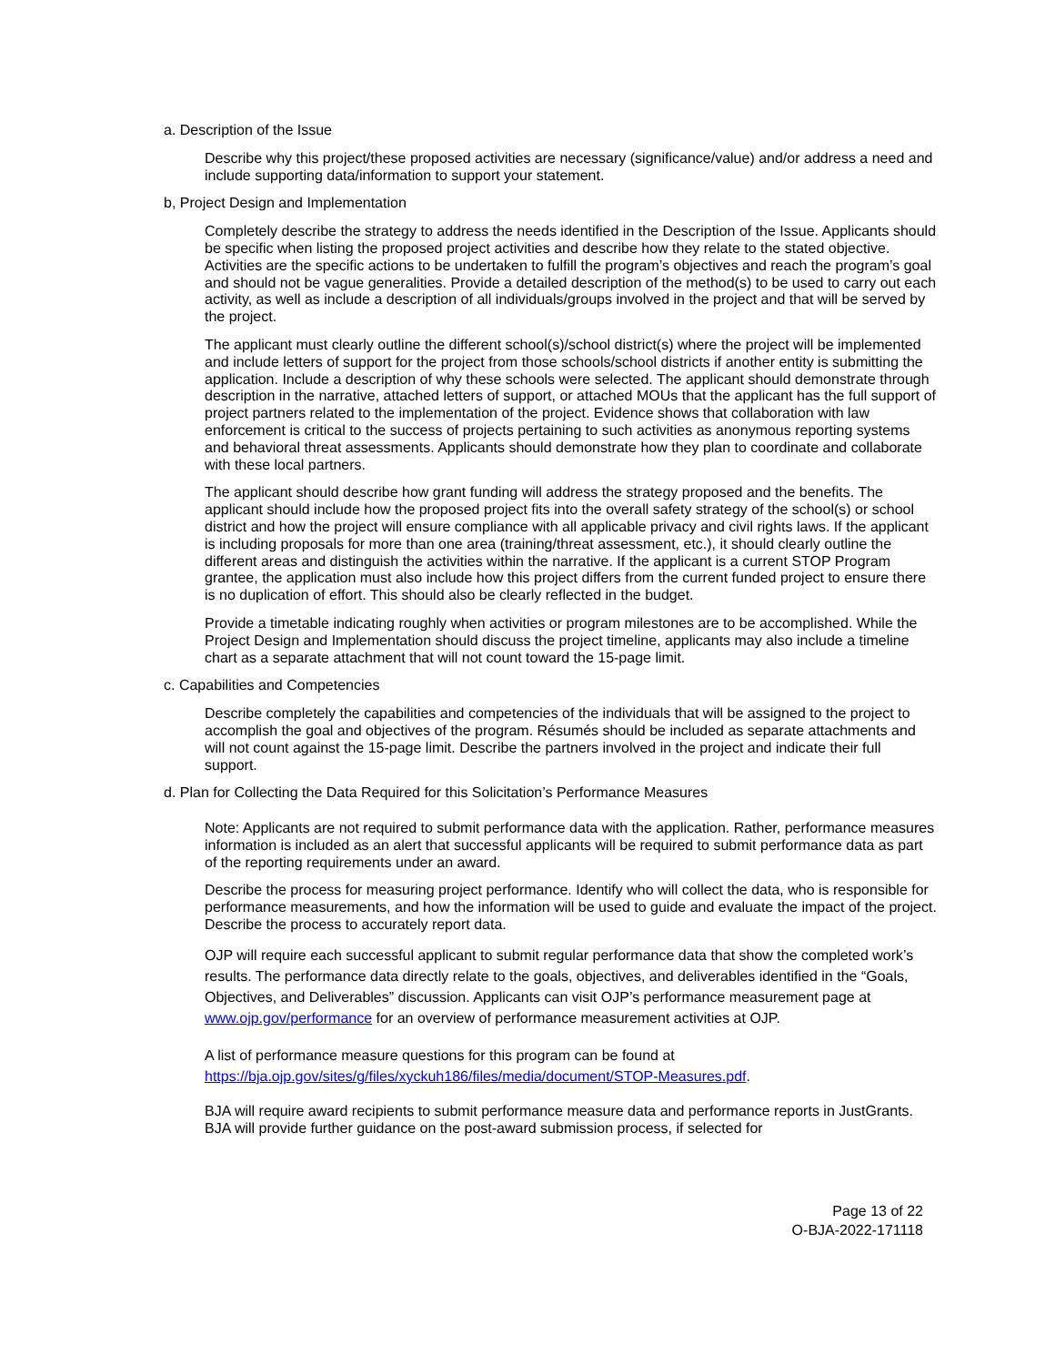a. Description of the Issue
Describe why this project/these proposed activities are necessary (significance/value) and/or address a need and include supporting data/information to support your statement.
b, Project Design and Implementation
Completely describe the strategy to address the needs identified in the Description of the Issue. Applicants should be specific when listing the proposed project activities and describe how they relate to the stated objective. Activities are the specific actions to be undertaken to fulfill the program’s objectives and reach the program’s goal and should not be vague generalities. Provide a detailed description of the method(s) to be used to carry out each activity, as well as include a description of all individuals/groups involved in the project and that will be served by the project.
The applicant must clearly outline the different school(s)/school district(s) where the project will be implemented and include letters of support for the project from those schools/school districts if another entity is submitting the application. Include a description of why these schools were selected. The applicant should demonstrate through description in the narrative, attached letters of support, or attached MOUs that the applicant has the full support of project partners related to the implementation of the project. Evidence shows that collaboration with law enforcement is critical to the success of projects pertaining to such activities as anonymous reporting systems and behavioral threat assessments. Applicants should demonstrate how they plan to coordinate and collaborate with these local partners.
The applicant should describe how grant funding will address the strategy proposed and the benefits. The applicant should include how the proposed project fits into the overall safety strategy of the school(s) or school district and how the project will ensure compliance with all applicable privacy and civil rights laws. If the applicant is including proposals for more than one area (training/threat assessment, etc.), it should clearly outline the different areas and distinguish the activities within the narrative. If the applicant is a current STOP Program grantee, the application must also include how this project differs from the current funded project to ensure there is no duplication of effort. This should also be clearly reflected in the budget.
Provide a timetable indicating roughly when activities or program milestones are to be accomplished. While the Project Design and Implementation should discuss the project timeline, applicants may also include a timeline chart as a separate attachment that will not count toward the 15-page limit.
c. Capabilities and Competencies
Describe completely the capabilities and competencies of the individuals that will be assigned to the project to accomplish the goal and objectives of the program. Résumés should be included as separate attachments and will not count against the 15-page limit. Describe the partners involved in the project and indicate their full support.
d. Plan for Collecting the Data Required for this Solicitation’s Performance Measures
Note: Applicants are not required to submit performance data with the application. Rather, performance measures information is included as an alert that successful applicants will be required to submit performance data as part of the reporting requirements under an award.
Describe the process for measuring project performance. Identify who will collect the data, who is responsible for performance measurements, and how the information will be used to guide and evaluate the impact of the project. Describe the process to accurately report data.
OJP will require each successful applicant to submit regular performance data that show the completed work’s results. The performance data directly relate to the goals, objectives, and deliverables identified in the “Goals, Objectives, and Deliverables” discussion. Applicants can visit OJP’s performance measurement page at www.ojp.gov/performance for an overview of performance measurement activities at OJP.
A list of performance measure questions for this program can be found at https://bja.ojp.gov/sites/g/files/xyckuh186/files/media/document/STOP-Measures.pdf.
BJA will require award recipients to submit performance measure data and performance reports in JustGrants. BJA will provide further guidance on the post-award submission process, if selected for
Page 13 of 22
O-BJA-2022-171118